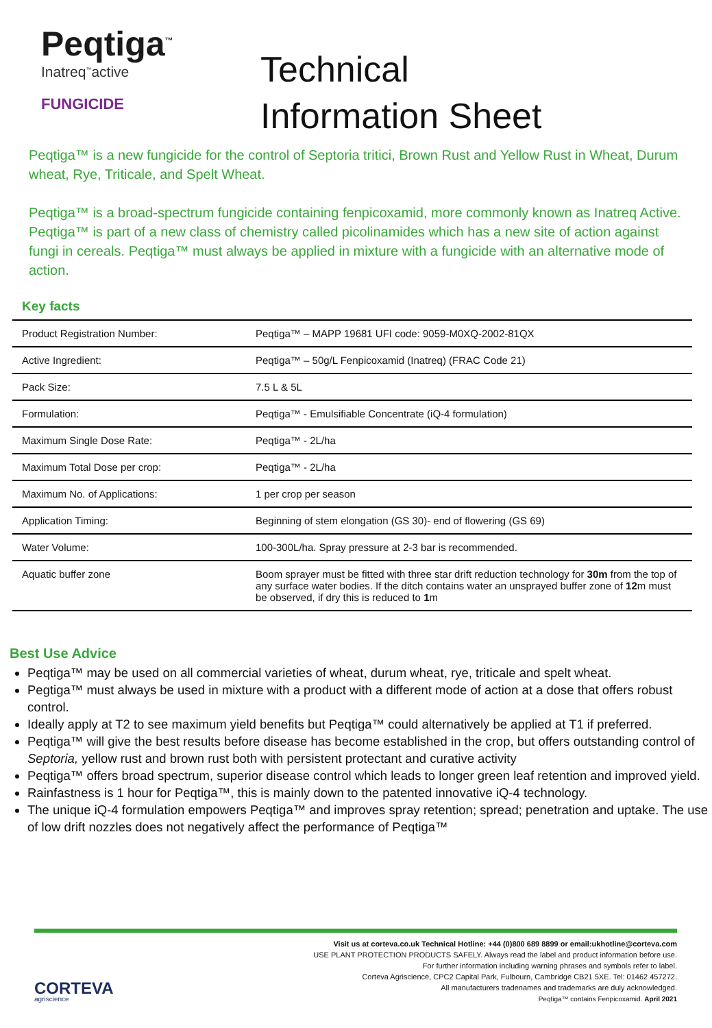Peqtiga<sup>™</sup>
Inatreq<sup>™</sup>active
FUNGICIDE
Technical
Information Sheet
Peqtiga™ is a new fungicide for the control of Septoria tritici, Brown Rust and Yellow Rust in Wheat, Durum wheat, Rye, Triticale, and Spelt Wheat.
Peqtiga™ is a broad-spectrum fungicide containing fenpicoxamid, more commonly known as Inatreq Active. Peqtiga™ is part of a new class of chemistry called picolinamides which has a new site of action against fungi in cereals. Peqtiga™ must always be applied in mixture with a fungicide with an alternative mode of action.
Key facts
| Product Registration Number: | Peqtiga™ – MAPP 19681 UFI code: 9059-M0XQ-2002-81QX |
| Active Ingredient: | Peqtiga™ – 50g/L Fenpicoxamid (Inatreq) (FRAC Code 21) |
| Pack Size: | 7.5 L & 5L |
| Formulation: | Peqtiga™ - Emulsifiable Concentrate (iQ-4 formulation) |
| Maximum Single Dose Rate: | Peqtiga™ - 2L/ha |
| Maximum Total Dose per crop: | Peqtiga™ - 2L/ha |
| Maximum No. of Applications: | 1 per crop per season |
| Application Timing: | Beginning of stem elongation (GS 30)- end of flowering (GS 69) |
| Water Volume: | 100-300L/ha. Spray pressure at 2-3 bar is recommended. |
| Aquatic buffer zone | Boom sprayer must be fitted with three star drift reduction technology for 30m from the top of any surface water bodies. If the ditch contains water an unsprayed buffer zone of 12 m must be observed, if dry this is reduced to 1 m |
Best Use Advice
Peqtiga™ may be used on all commercial varieties of wheat, durum wheat, rye, triticale and spelt wheat.
Pegtiga™ must always be used in mixture with a product with a different mode of action at a dose that offers robust control.
Ideally apply at T2 to see maximum yield benefits but Peqtiga™ could alternatively be applied at T1 if preferred.
Peqtiga™ will give the best results before disease has become established in the crop, but offers outstanding control of Septoria, yellow rust and brown rust both with persistent protectant and curative activity
Peqtiga™ offers broad spectrum, superior disease control which leads to longer green leaf retention and improved yield.
Rainfastness is 1 hour for Peqtiga™, this is mainly down to the patented innovative iQ-4 technology.
The unique iQ-4 formulation empowers Peqtiga™ and improves spray retention; spread; penetration and uptake. The use of low drift nozzles does not negatively affect the performance of Peqtiga™
CORTEVA
agriscience
Visit us at corteva.co.uk Technical Hotline: +44 (0)800 689 8899 or email:ukhotline@corteva.com
USE PLANT PROTECTION PRODUCTS SAFELY. Always read the label and product information before use.
For further information including warning phrases and symbols refer to label.
Corteva Agriscience, CPC2 Capital Park, Fulbourn, Cambridge CB21 5XE. Tel: 01462 457272.
All manufacturers tradenames and trademarks are duly acknowledged.
Peqtiga™ contains Fenpicoxamid. April 2021